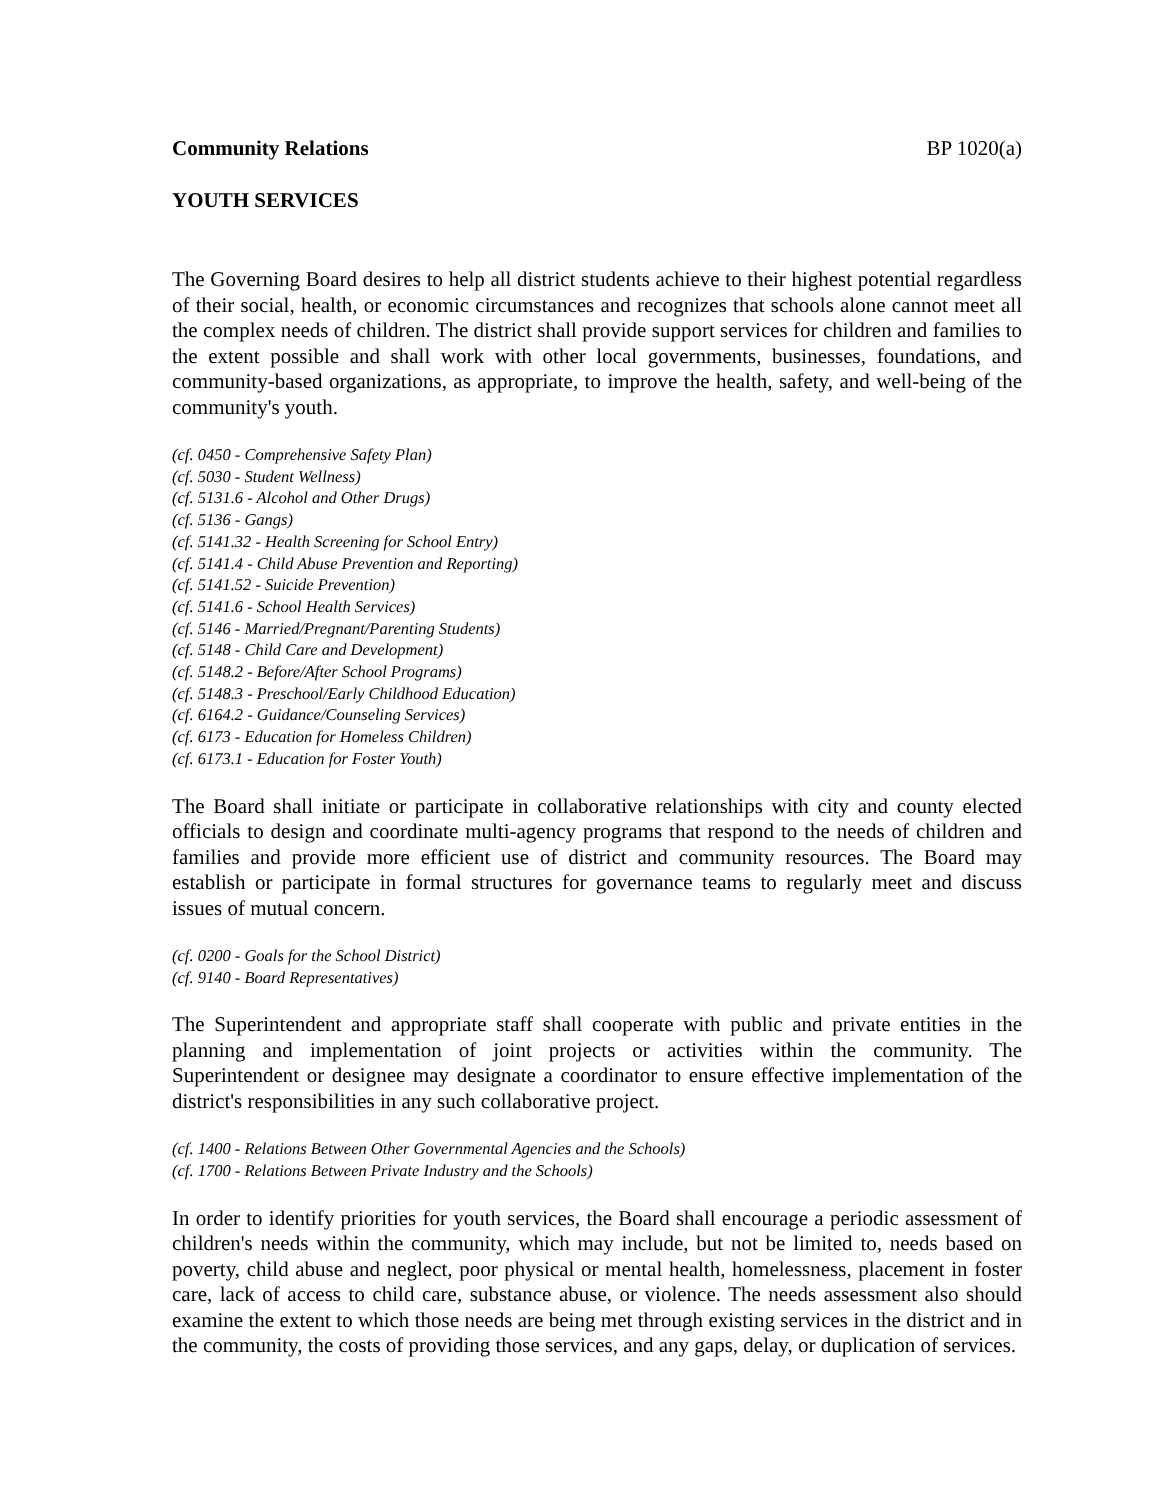Community Relations BP 1020(a)
YOUTH SERVICES
The Governing Board desires to help all district students achieve to their highest potential regardless of their social, health, or economic circumstances and recognizes that schools alone cannot meet all the complex needs of children. The district shall provide support services for children and families to the extent possible and shall work with other local governments, businesses, foundations, and community-based organizations, as appropriate, to improve the health, safety, and well-being of the community's youth.
(cf. 0450 - Comprehensive Safety Plan)
(cf. 5030 - Student Wellness)
(cf. 5131.6 - Alcohol and Other Drugs)
(cf. 5136 - Gangs)
(cf. 5141.32 - Health Screening for School Entry)
(cf. 5141.4 - Child Abuse Prevention and Reporting)
(cf. 5141.52 - Suicide Prevention)
(cf. 5141.6 - School Health Services)
(cf. 5146 - Married/Pregnant/Parenting Students)
(cf. 5148 - Child Care and Development)
(cf. 5148.2 - Before/After School Programs)
(cf. 5148.3 - Preschool/Early Childhood Education)
(cf. 6164.2 - Guidance/Counseling Services)
(cf. 6173 - Education for Homeless Children)
(cf. 6173.1 - Education for Foster Youth)
The Board shall initiate or participate in collaborative relationships with city and county elected officials to design and coordinate multi-agency programs that respond to the needs of children and families and provide more efficient use of district and community resources. The Board may establish or participate in formal structures for governance teams to regularly meet and discuss issues of mutual concern.
(cf. 0200 - Goals for the School District)
(cf. 9140 - Board Representatives)
The Superintendent and appropriate staff shall cooperate with public and private entities in the planning and implementation of joint projects or activities within the community. The Superintendent or designee may designate a coordinator to ensure effective implementation of the district's responsibilities in any such collaborative project.
(cf. 1400 - Relations Between Other Governmental Agencies and the Schools)
(cf. 1700 - Relations Between Private Industry and the Schools)
In order to identify priorities for youth services, the Board shall encourage a periodic assessment of children's needs within the community, which may include, but not be limited to, needs based on poverty, child abuse and neglect, poor physical or mental health, homelessness, placement in foster care, lack of access to child care, substance abuse, or violence. The needs assessment also should examine the extent to which those needs are being met through existing services in the district and in the community, the costs of providing those services, and any gaps, delay, or duplication of services.